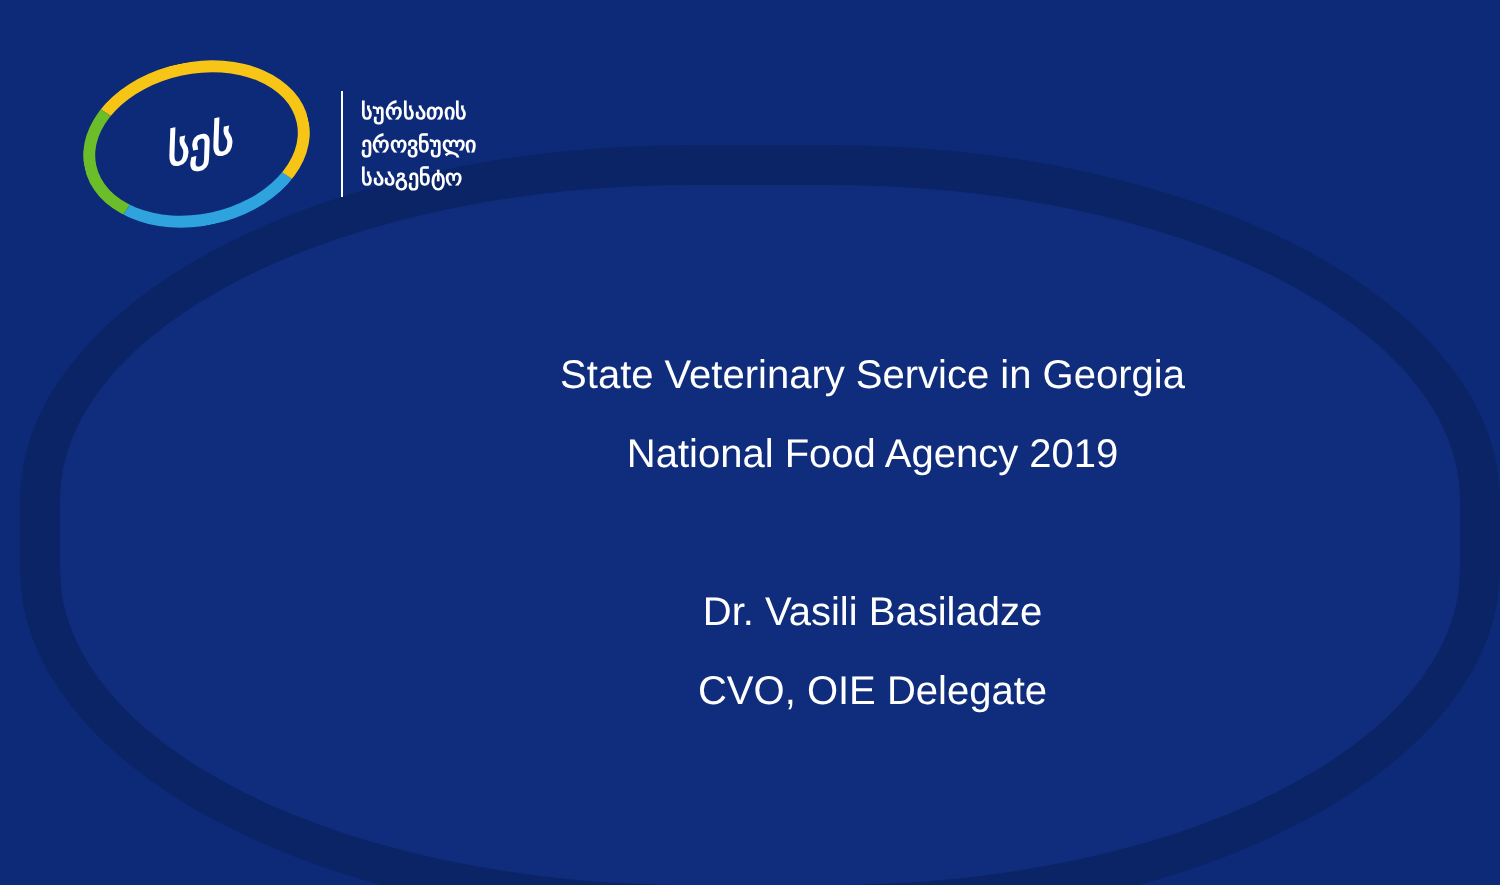სეს
სურსათის
ეროვნული
სააგენტო
State Veterinary Service in Georgia
National Food Agency 2019
Dr. Vasili Basiladze
CVO, OIE Delegate